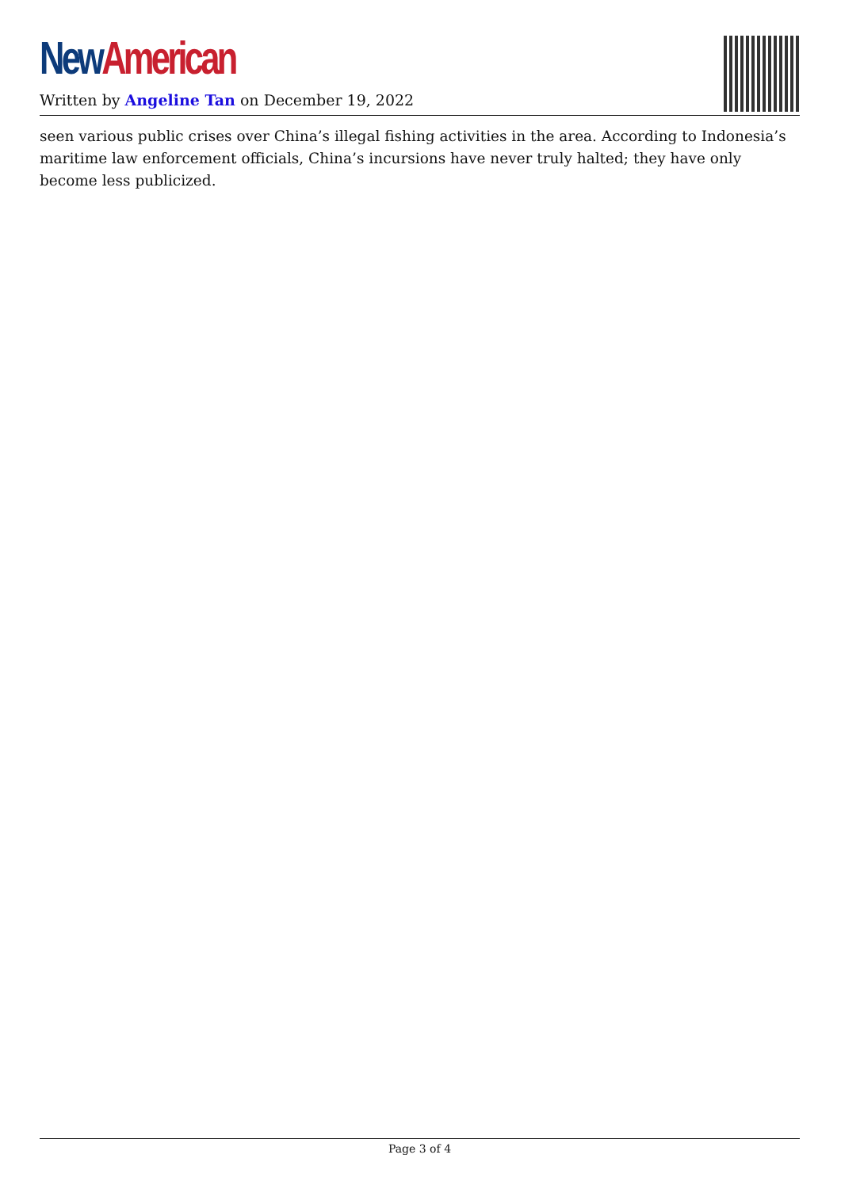New American
Written by Angeline Tan on December 19, 2022
seen various public crises over China’s illegal fishing activities in the area. According to Indonesia’s maritime law enforcement officials, China’s incursions have never truly halted; they have only become less publicized.
Page 3 of 4